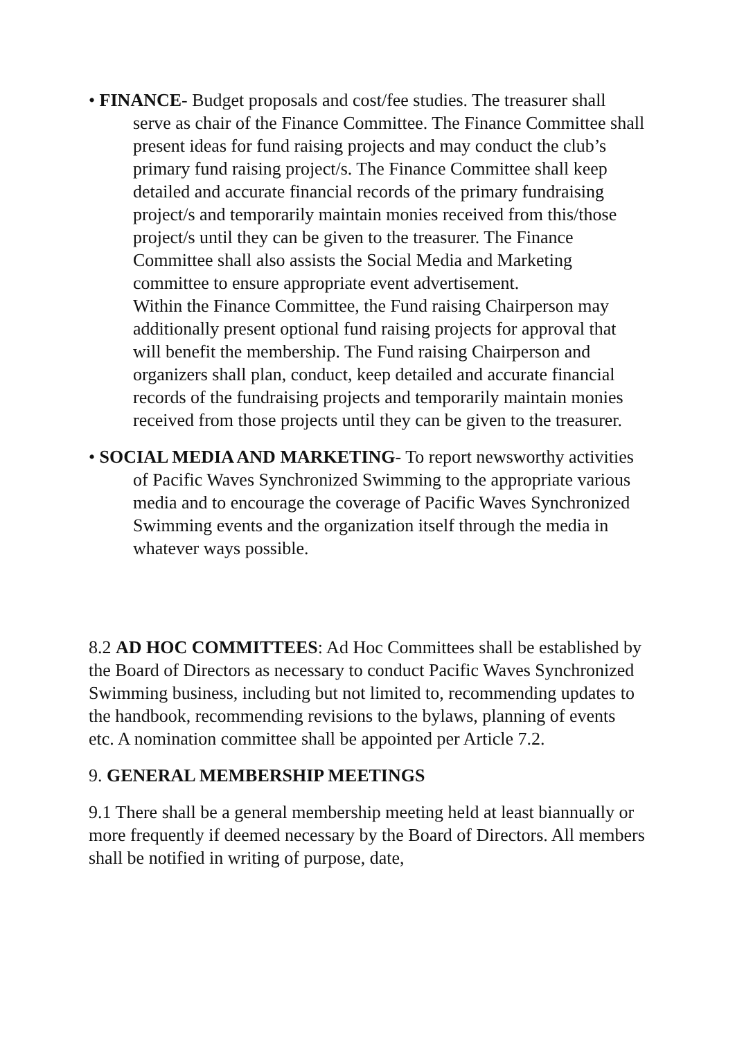• FINANCE- Budget proposals and cost/fee studies. The treasurer shall serve as chair of the Finance Committee. The Finance Committee shall present ideas for fund raising projects and may conduct the club’s primary fund raising project/s. The Finance Committee shall keep detailed and accurate financial records of the primary fundraising project/s and temporarily maintain monies received from this/those project/s until they can be given to the treasurer. The Finance Committee shall also assists the Social Media and Marketing committee to ensure appropriate event advertisement.
Within the Finance Committee, the Fund raising Chairperson may additionally present optional fund raising projects for approval that will benefit the membership. The Fund raising Chairperson and organizers shall plan, conduct, keep detailed and accurate financial records of the fundraising projects and temporarily maintain monies received from those projects until they can be given to the treasurer.
• SOCIAL MEDIA AND MARKETING- To report newsworthy activities of Pacific Waves Synchronized Swimming to the appropriate various media and to encourage the coverage of Pacific Waves Synchronized Swimming events and the organization itself through the media in whatever ways possible.
8.2 AD HOC COMMITTEES: Ad Hoc Committees shall be established by the Board of Directors as necessary to conduct Pacific Waves Synchronized Swimming business, including but not limited to, recommending updates to the handbook, recommending revisions to the bylaws, planning of events etc. A nomination committee shall be appointed per Article 7.2.
9. GENERAL MEMBERSHIP MEETINGS
9.1 There shall be a general membership meeting held at least biannually or more frequently if deemed necessary by the Board of Directors. All members shall be notified in writing of purpose, date,